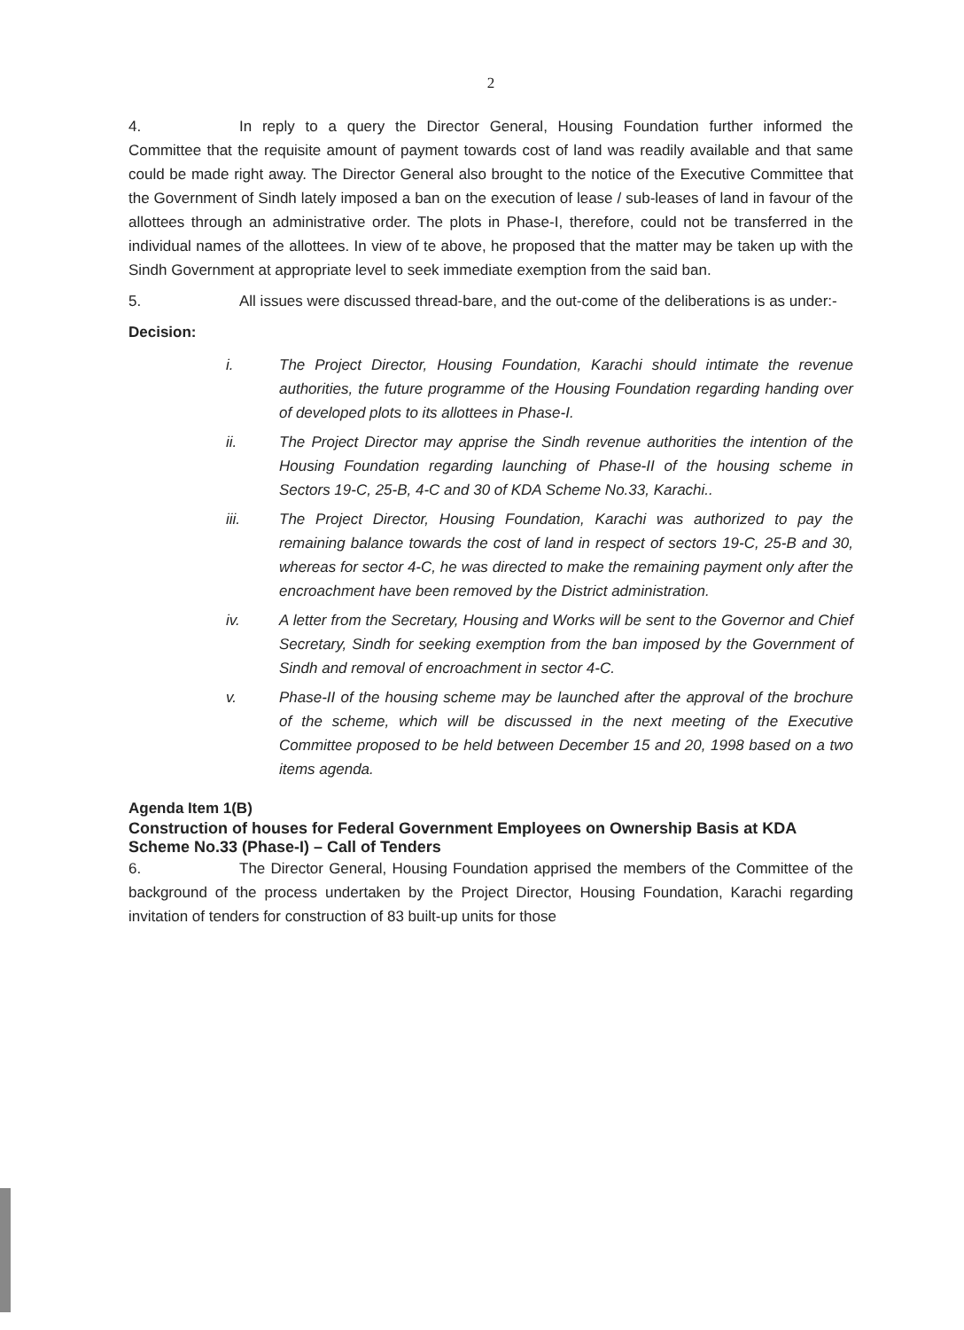2
4. In reply to a query the Director General, Housing Foundation further informed the Committee that the requisite amount of payment towards cost of land was readily available and that same could be made right away. The Director General also brought to the notice of the Executive Committee that the Government of Sindh lately imposed a ban on the execution of lease / sub-leases of land in favour of the allottees through an administrative order. The plots in Phase-I, therefore, could not be transferred in the individual names of the allottees. In view of te above, he proposed that the matter may be taken up with the Sindh Government at appropriate level to seek immediate exemption from the said ban.
5. All issues were discussed thread-bare, and the out-come of the deliberations is as under:-
Decision:
i. The Project Director, Housing Foundation, Karachi should intimate the revenue authorities, the future programme of the Housing Foundation regarding handing over of developed plots to its allottees in Phase-I.
ii. The Project Director may apprise the Sindh revenue authorities the intention of the Housing Foundation regarding launching of Phase-II of the housing scheme in Sectors 19-C, 25-B, 4-C and 30 of KDA Scheme No.33, Karachi..
iii. The Project Director, Housing Foundation, Karachi was authorized to pay the remaining balance towards the cost of land in respect of sectors 19-C, 25-B and 30, whereas for sector 4-C, he was directed to make the remaining payment only after the encroachment have been removed by the District administration.
iv. A letter from the Secretary, Housing and Works will be sent to the Governor and Chief Secretary, Sindh for seeking exemption from the ban imposed by the Government of Sindh and removal of encroachment in sector 4-C.
v. Phase-II of the housing scheme may be launched after the approval of the brochure of the scheme, which will be discussed in the next meeting of the Executive Committee proposed to be held between December 15 and 20, 1998 based on a two items agenda.
Agenda Item 1(B)
Construction of houses for Federal Government Employees on Ownership Basis at KDA Scheme No.33 (Phase-I) – Call of Tenders
6. The Director General, Housing Foundation apprised the members of the Committee of the background of the process undertaken by the Project Director, Housing Foundation, Karachi regarding invitation of tenders for construction of 83 built-up units for those